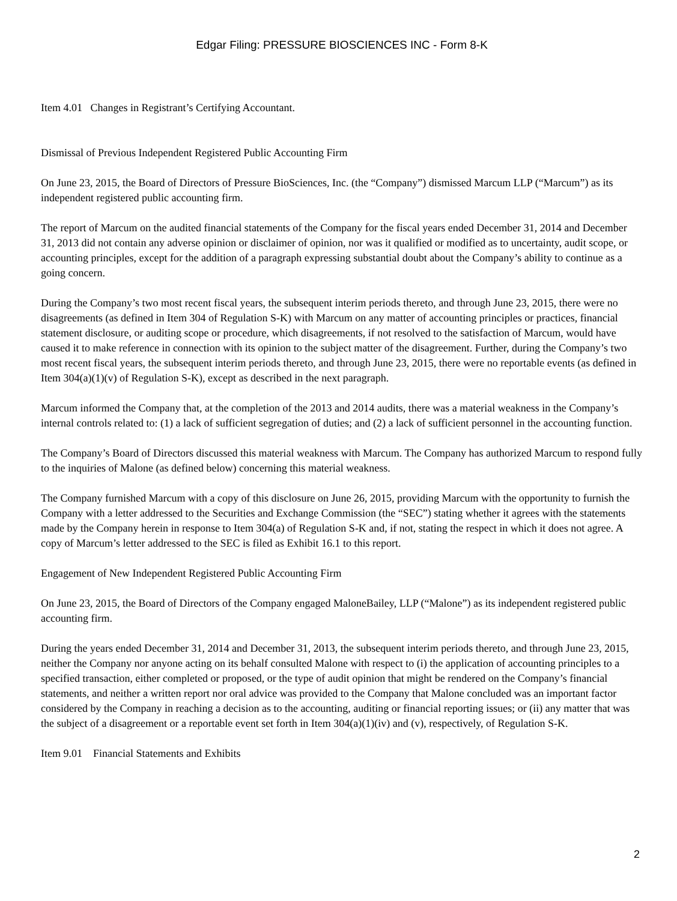Edgar Filing: PRESSURE BIOSCIENCES INC - Form 8-K
Item 4.01 Changes in Registrant’s Certifying Accountant.
Dismissal of Previous Independent Registered Public Accounting Firm
On June 23, 2015, the Board of Directors of Pressure BioSciences, Inc. (the “Company”) dismissed Marcum LLP (“Marcum”) as its independent registered public accounting firm.
The report of Marcum on the audited financial statements of the Company for the fiscal years ended December 31, 2014 and December 31, 2013 did not contain any adverse opinion or disclaimer of opinion, nor was it qualified or modified as to uncertainty, audit scope, or accounting principles, except for the addition of a paragraph expressing substantial doubt about the Company’s ability to continue as a going concern.
During the Company’s two most recent fiscal years, the subsequent interim periods thereto, and through June 23, 2015, there were no disagreements (as defined in Item 304 of Regulation S-K) with Marcum on any matter of accounting principles or practices, financial statement disclosure, or auditing scope or procedure, which disagreements, if not resolved to the satisfaction of Marcum, would have caused it to make reference in connection with its opinion to the subject matter of the disagreement. Further, during the Company’s two most recent fiscal years, the subsequent interim periods thereto, and through June 23, 2015, there were no reportable events (as defined in Item 304(a)(1)(v) of Regulation S-K), except as described in the next paragraph.
Marcum informed the Company that, at the completion of the 2013 and 2014 audits, there was a material weakness in the Company’s internal controls related to: (1) a lack of sufficient segregation of duties; and (2) a lack of sufficient personnel in the accounting function.
The Company’s Board of Directors discussed this material weakness with Marcum. The Company has authorized Marcum to respond fully to the inquiries of Malone (as defined below) concerning this material weakness.
The Company furnished Marcum with a copy of this disclosure on June 26, 2015, providing Marcum with the opportunity to furnish the Company with a letter addressed to the Securities and Exchange Commission (the “SEC”) stating whether it agrees with the statements made by the Company herein in response to Item 304(a) of Regulation S-K and, if not, stating the respect in which it does not agree. A copy of Marcum’s letter addressed to the SEC is filed as Exhibit 16.1 to this report.
Engagement of New Independent Registered Public Accounting Firm
On June 23, 2015, the Board of Directors of the Company engaged MaloneBailey, LLP (“Malone”) as its independent registered public accounting firm.
During the years ended December 31, 2014 and December 31, 2013, the subsequent interim periods thereto, and through June 23, 2015, neither the Company nor anyone acting on its behalf consulted Malone with respect to (i) the application of accounting principles to a specified transaction, either completed or proposed, or the type of audit opinion that might be rendered on the Company’s financial statements, and neither a written report nor oral advice was provided to the Company that Malone concluded was an important factor considered by the Company in reaching a decision as to the accounting, auditing or financial reporting issues; or (ii) any matter that was the subject of a disagreement or a reportable event set forth in Item 304(a)(1)(iv) and (v), respectively, of Regulation S-K.
Item 9.01 Financial Statements and Exhibits
2